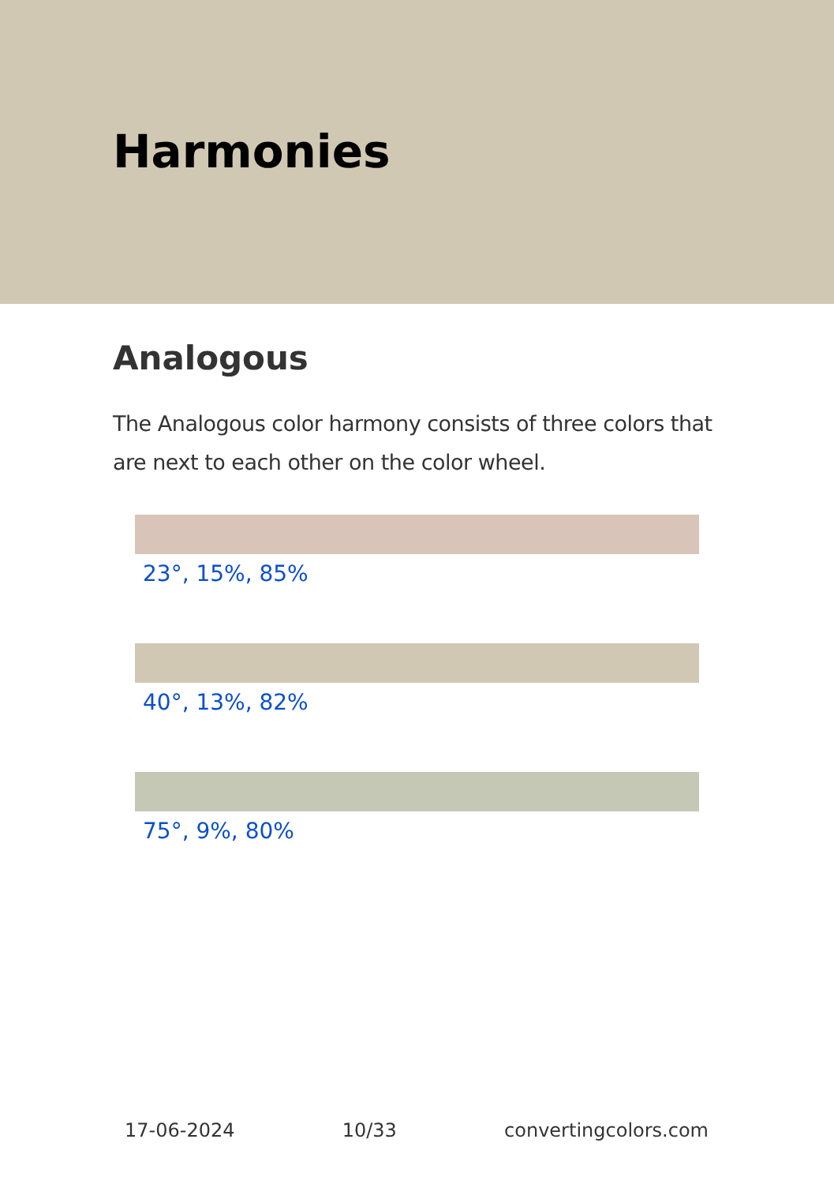Harmonies
Analogous
The Analogous color harmony consists of three colors that are next to each other on the color wheel.
23°, 15%, 85%
40°, 13%, 82%
75°, 9%, 80%
17-06-2024 10/33 convertingcolors.com